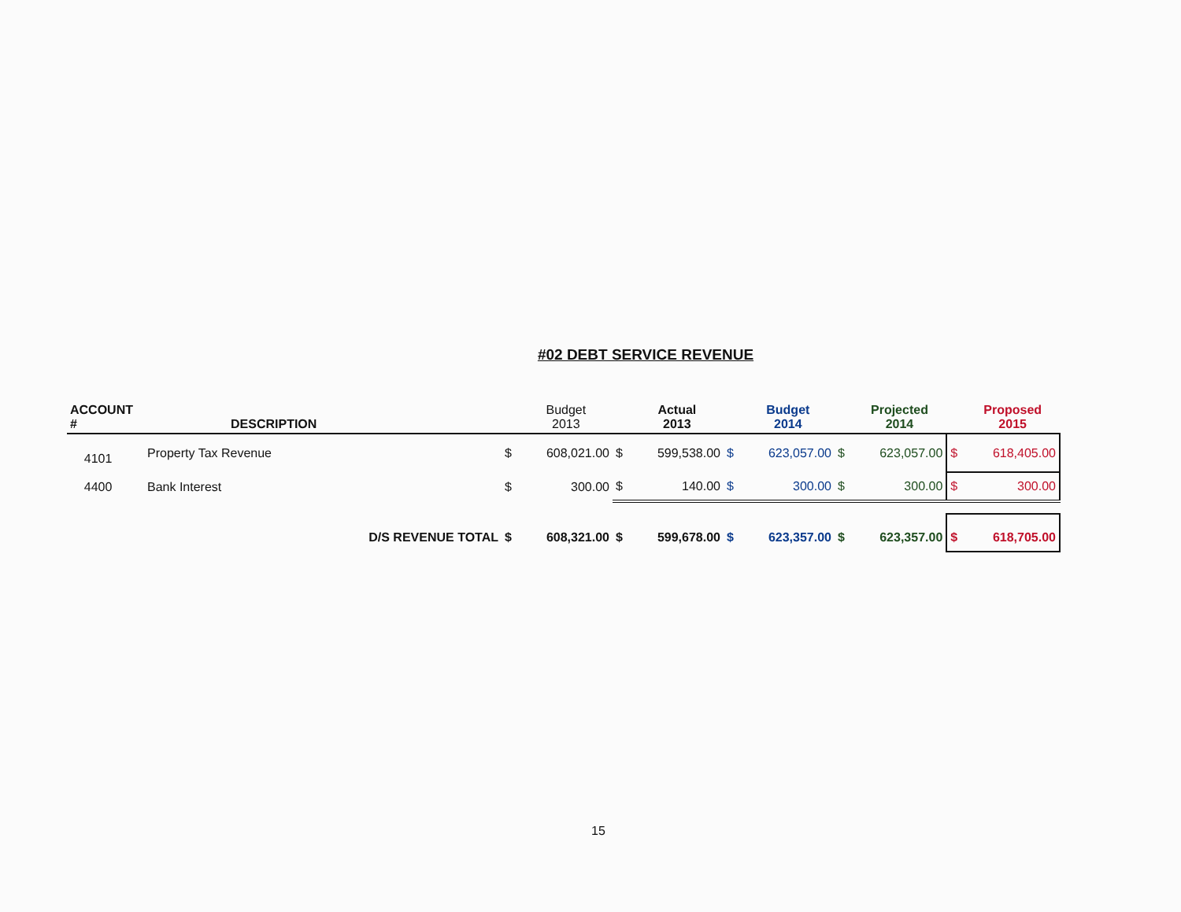#02 DEBT SERVICE REVENUE
| ACCOUNT # | DESCRIPTION | | Budget 2013 | | Actual 2013 | | Budget 2014 | | Projected 2014 | | Proposed 2015 |
| --- | --- | --- | --- | --- | --- | --- | --- | --- | --- | --- | --- |
| 4101 | Property Tax Revenue | $ | 608,021.00 | $ | 599,538.00 | $ | 623,057.00 | $ | 623,057.00 | $ | 618,405.00 |
| 4400 | Bank Interest | $ | 300.00 | $ | 140.00 | $ | 300.00 | $ | 300.00 | $ | 300.00 |
| | D/S REVENUE TOTAL | $ | 608,321.00 | $ | 599,678.00 | $ | 623,357.00 | $ | 623,357.00 | $ | 618,705.00 |
15